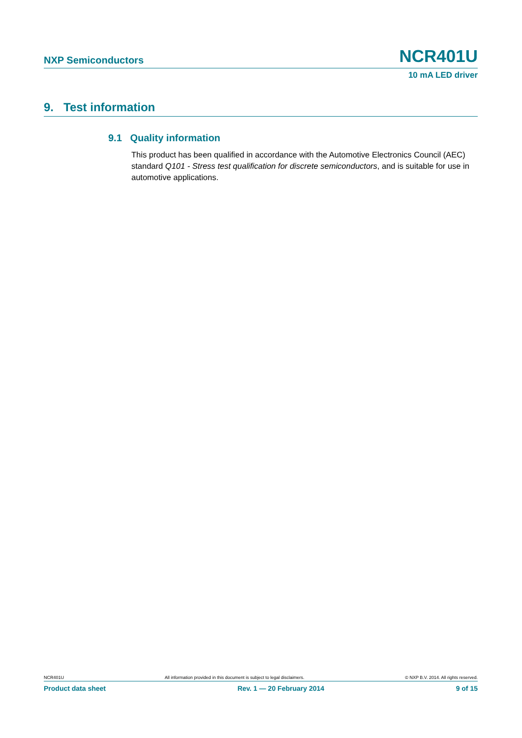NXP Semiconductors NCR401U
10 mA LED driver
9. Test information
9.1 Quality information
This product has been qualified in accordance with the Automotive Electronics Council (AEC) standard Q101 - Stress test qualification for discrete semiconductors, and is suitable for use in automotive applications.
NCR401U All information provided in this document is subject to legal disclaimers. © NXP B.V. 2014. All rights reserved.
Product data sheet Rev. 1 — 20 February 2014 9 of 15